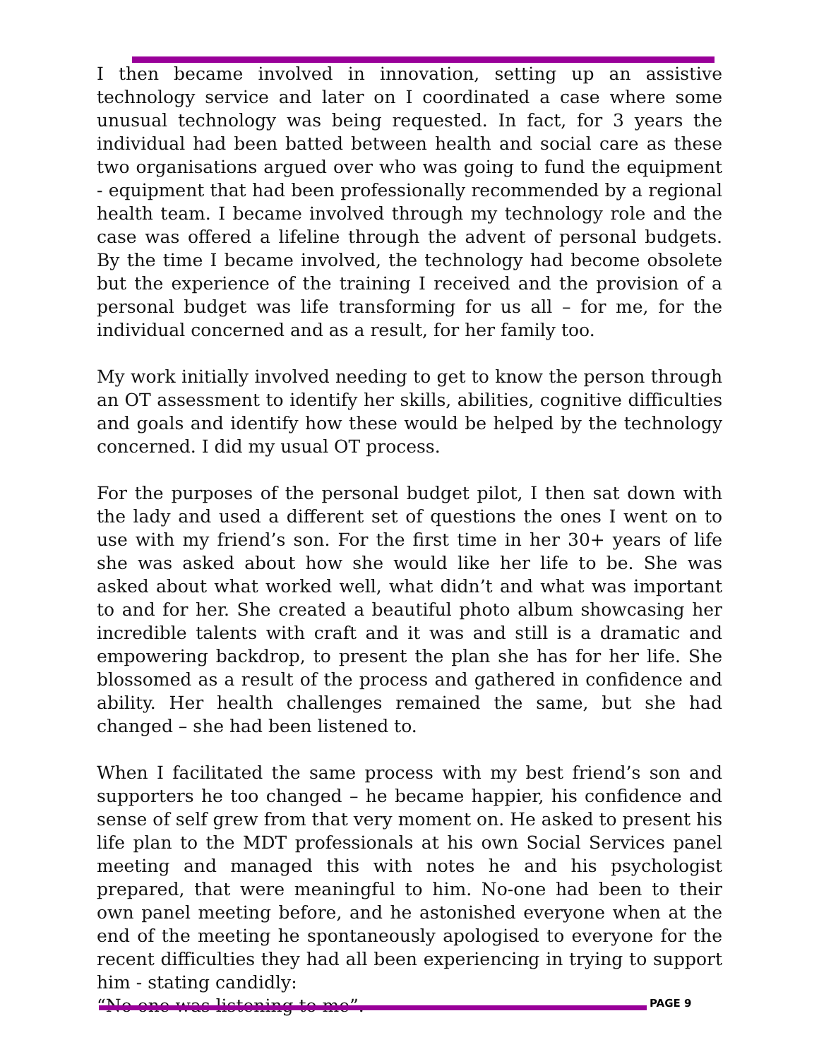I then became involved in innovation, setting up an assistive technology service and later on I coordinated a case where some unusual technology was being requested. In fact, for 3 years the individual had been batted between health and social care as these two organisations argued over who was going to fund the equipment - equipment that had been professionally recommended by a regional health team. I became involved through my technology role and the case was offered a lifeline through the advent of personal budgets. By the time I became involved, the technology had become obsolete but the experience of the training I received and the provision of a personal budget was life transforming for us all – for me, for the individual concerned and as a result, for her family too.
My work initially involved needing to get to know the person through an OT assessment to identify her skills, abilities, cognitive difficulties and goals and identify how these would be helped by the technology concerned. I did my usual OT process.
For the purposes of the personal budget pilot, I then sat down with the lady and used a different set of questions the ones I went on to use with my friend’s son. For the first time in her 30+ years of life she was asked about how she would like her life to be. She was asked about what worked well, what didn’t and what was important to and for her. She created a beautiful photo album showcasing her incredible talents with craft and it was and still is a dramatic and empowering backdrop, to present the plan she has for her life. She blossomed as a result of the process and gathered in confidence and ability. Her health challenges remained the same, but she had changed – she had been listened to.
When I facilitated the same process with my best friend’s son and supporters he too changed – he became happier, his confidence and sense of self grew from that very moment on. He asked to present his life plan to the MDT professionals at his own Social Services panel meeting and managed this with notes he and his psychologist prepared, that were meaningful to him. No-one had been to their own panel meeting before, and he astonished everyone when at the end of the meeting he spontaneously apologised to everyone for the recent difficulties they had all been experiencing in trying to support him - stating candidly:
“No one was listening to me”.
PAGE 9